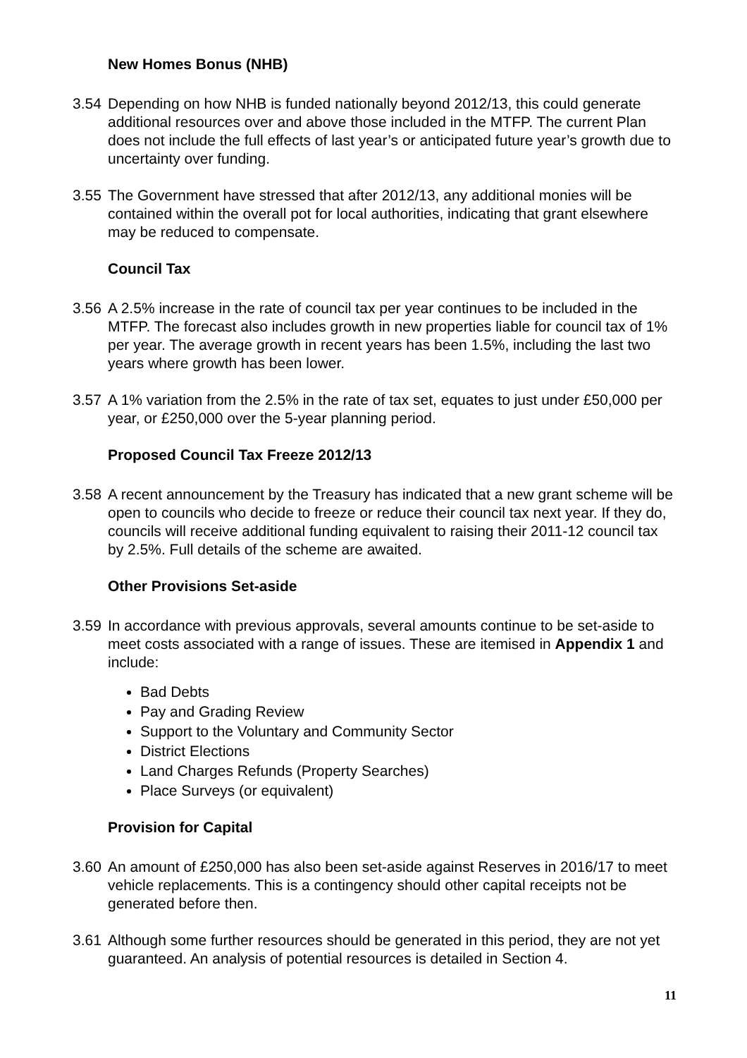New Homes Bonus (NHB)
3.54 Depending on how NHB is funded nationally beyond 2012/13, this could generate additional resources over and above those included in the MTFP. The current Plan does not include the full effects of last year’s or anticipated future year’s growth due to uncertainty over funding.
3.55 The Government have stressed that after 2012/13, any additional monies will be contained within the overall pot for local authorities, indicating that grant elsewhere may be reduced to compensate.
Council Tax
3.56 A 2.5% increase in the rate of council tax per year continues to be included in the MTFP. The forecast also includes growth in new properties liable for council tax of 1% per year. The average growth in recent years has been 1.5%, including the last two years where growth has been lower.
3.57 A 1% variation from the 2.5% in the rate of tax set, equates to just under £50,000 per year, or £250,000 over the 5-year planning period.
Proposed Council Tax Freeze 2012/13
3.58 A recent announcement by the Treasury has indicated that a new grant scheme will be open to councils who decide to freeze or reduce their council tax next year. If they do, councils will receive additional funding equivalent to raising their 2011-12 council tax by 2.5%. Full details of the scheme are awaited.
Other Provisions Set-aside
3.59 In accordance with previous approvals, several amounts continue to be set-aside to meet costs associated with a range of issues. These are itemised in Appendix 1 and include:
Bad Debts
Pay and Grading Review
Support to the Voluntary and Community Sector
District Elections
Land Charges Refunds (Property Searches)
Place Surveys (or equivalent)
Provision for Capital
3.60 An amount of £250,000 has also been set-aside against Reserves in 2016/17 to meet vehicle replacements. This is a contingency should other capital receipts not be generated before then.
3.61 Although some further resources should be generated in this period, they are not yet guaranteed. An analysis of potential resources is detailed in Section 4.
11